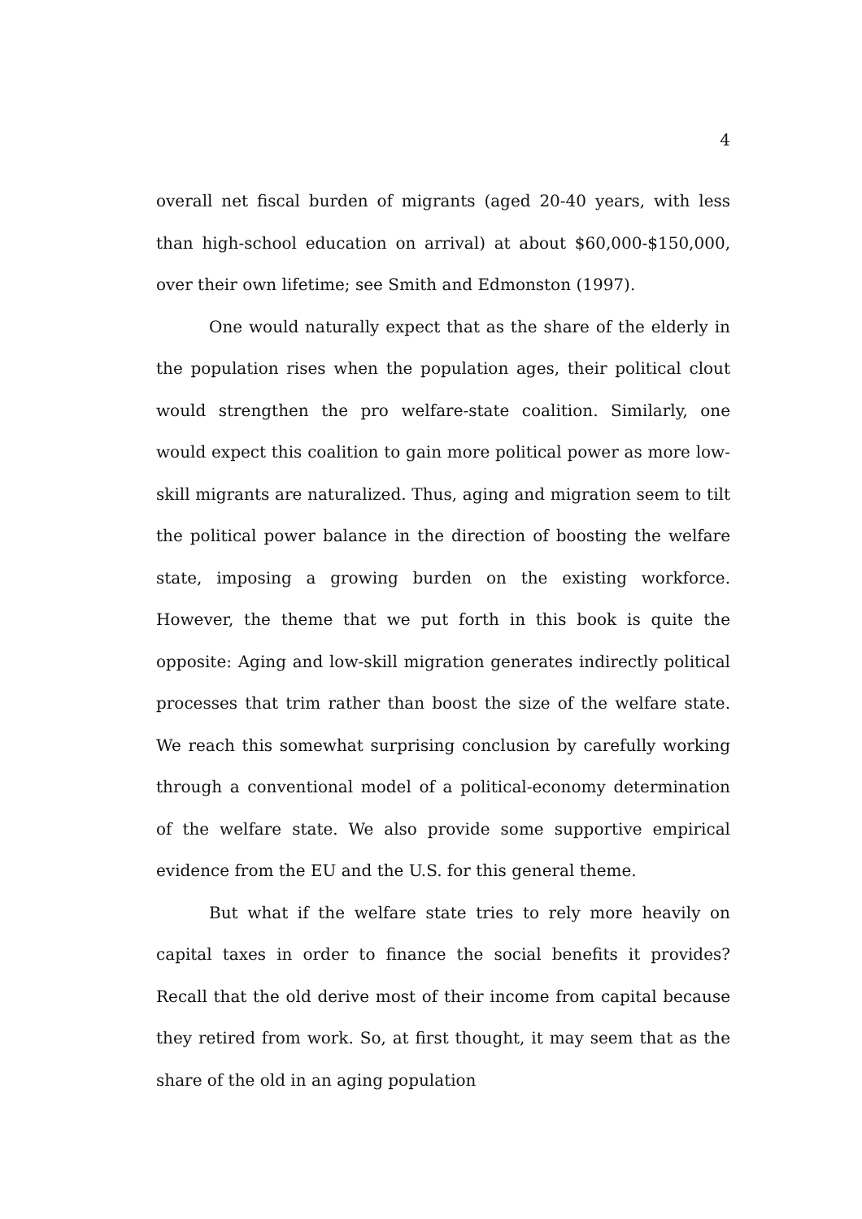4
overall net fiscal burden of migrants (aged 20-40 years, with less than high-school education on arrival) at about $60,000-$150,000, over their own lifetime; see Smith and Edmonston (1997).
One would naturally expect that as the share of the elderly in the population rises when the population ages, their political clout would strengthen the pro welfare-state coalition. Similarly, one would expect this coalition to gain more political power as more low-skill migrants are naturalized. Thus, aging and migration seem to tilt the political power balance in the direction of boosting the welfare state, imposing a growing burden on the existing workforce. However, the theme that we put forth in this book is quite the opposite: Aging and low-skill migration generates indirectly political processes that trim rather than boost the size of the welfare state. We reach this somewhat surprising conclusion by carefully working through a conventional model of a political-economy determination of the welfare state. We also provide some supportive empirical evidence from the EU and the U.S. for this general theme.
But what if the welfare state tries to rely more heavily on capital taxes in order to finance the social benefits it provides? Recall that the old derive most of their income from capital because they retired from work. So, at first thought, it may seem that as the share of the old in an aging population